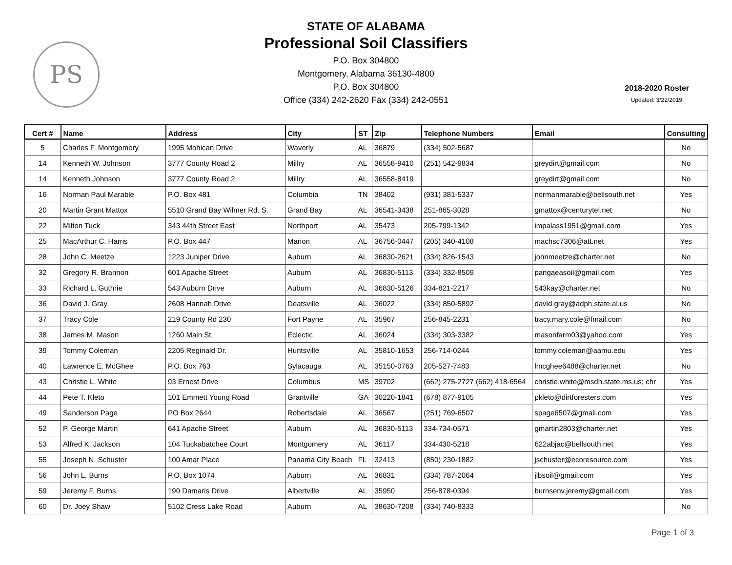PS
STATE OF ALABAMA
Professional Soil Classifiers
P.O. Box 304800
Montgomery, Alabama 36130-4800
P.O. Box 304800
Office (334) 242-2620 Fax (334) 242-0551
2018-2020 Roster
Updated: 3/22/2019
| Cert # | Name | Address | City | ST | Zip | Telephone Numbers | Email | Consulting |
| --- | --- | --- | --- | --- | --- | --- | --- | --- |
| 5 | Charles F. Montgomery | 1995 Mohican Drive | Waverly | AL | 36879 | (334) 502-5687 | | No |
| 14 | Kenneth W. Johnson | 3777 County Road 2 | Millry | AL | 36558-9410 | (251) 542-9834 | greydirt@gmail.com | No |
| 14 | Kenneth Johnson | 3777 County Road 2 | Millry | AL | 36558-8419 | | greydirt@gmail.com | No |
| 16 | Norman Paul Marable | P.O. Box 481 | Columbia | TN | 38402 | (931) 381-5337 | normanmarable@bellsouth.net | Yes |
| 20 | Martin Grant Mattox | 5510 Grand Bay Wilmer Rd. S. | Grand Bay | AL | 36541-3438 | 251-865-3028 | gmattox@centurytel.net | No |
| 22 | Milton Tuck | 343 44th Street East | Northport | AL | 35473 | 205-799-1342 | impalass1951@gmail.com | Yes |
| 25 | MacArthur C. Harris | P.O. Box 447 | Marion | AL | 36756-0447 | (205) 340-4108 | machsc7306@att.net | Yes |
| 28 | John C. Meetze | 1223 Juniper Drive | Auburn | AL | 36830-2621 | (334) 826-1543 | johnmeetze@charter.net | No |
| 32 | Gregory R. Brannon | 601 Apache Street | Auburn | AL | 36830-5113 | (334) 332-8509 | pangaeasoil@gmail.com | Yes |
| 33 | Richard L. Guthrie | 543 Auburn Drive | Auburn | AL | 36830-5126 | 334-821-2217 | 543kay@charter.net | No |
| 36 | David J. Gray | 2608 Hannah Drive | Deatsville | AL | 36022 | (334) 850-5892 | david.gray@adph.state.al.us | No |
| 37 | Tracy Cole | 219 County Rd 230 | Fort Payne | AL | 35967 | 256-845-2231 | tracy.mary.cole@fmail.com | No |
| 38 | James M. Mason | 1260 Main St. | Eclectic | AL | 36024 | (334) 303-3382 | masonfarm03@yahoo.com | Yes |
| 39 | Tommy Coleman | 2205 Reginald Dr. | Huntsville | AL | 35810-1653 | 256-714-0244 | tommy.coleman@aamu.edu | Yes |
| 40 | Lawrence E. McGhee | P.O. Box 763 | Sylacauga | AL | 35150-0763 | 205-527-7483 | lmcghee6488@charter.net | No |
| 43 | Christie L. White | 93 Ernest Drive | Columbus | MS | 39702 | (662) 275-2727 (662) 418-6564 | christie.white@msdh.state.ms.us; chr | Yes |
| 44 | Pete T. Kleto | 101 Emmett Young Road | Grantville | GA | 30220-1841 | (678) 877-9105 | pkleto@dirtforesters.com | Yes |
| 49 | Sanderson Page | PO Box 2644 | Robertsdale | AL | 36567 | (251) 769-6507 | spage6507@gmail.com | Yes |
| 52 | P. George Martin | 641 Apache Street | Auburn | AL | 36830-5113 | 334-734-0571 | gmartin2803@charter.net | Yes |
| 53 | Alfred K. Jackson | 104 Tuckabatchee Court | Montgomery | AL | 36117 | 334-430-5218 | 622abjac@bellsouth.net | Yes |
| 55 | Joseph N. Schuster | 100 Amar Place | Panama City Beach | FL | 32413 | (850) 230-1882 | jschuster@ecoresource.com | Yes |
| 56 | John L. Burns | P.O. Box 1074 | Auburn | AL | 36831 | (334) 787-2064 | jlbsoil@gmail.com | Yes |
| 59 | Jeremy F. Burns | 190 Damaris Drive | Albertville | AL | 35950 | 256-878-0394 | burnsenv.jeremy@gmail.com | Yes |
| 60 | Dr. Joey Shaw | 5102 Cress Lake Road | Auburn | AL | 38630-7208 | (334) 740-8333 | | No |
Page 1 of 3